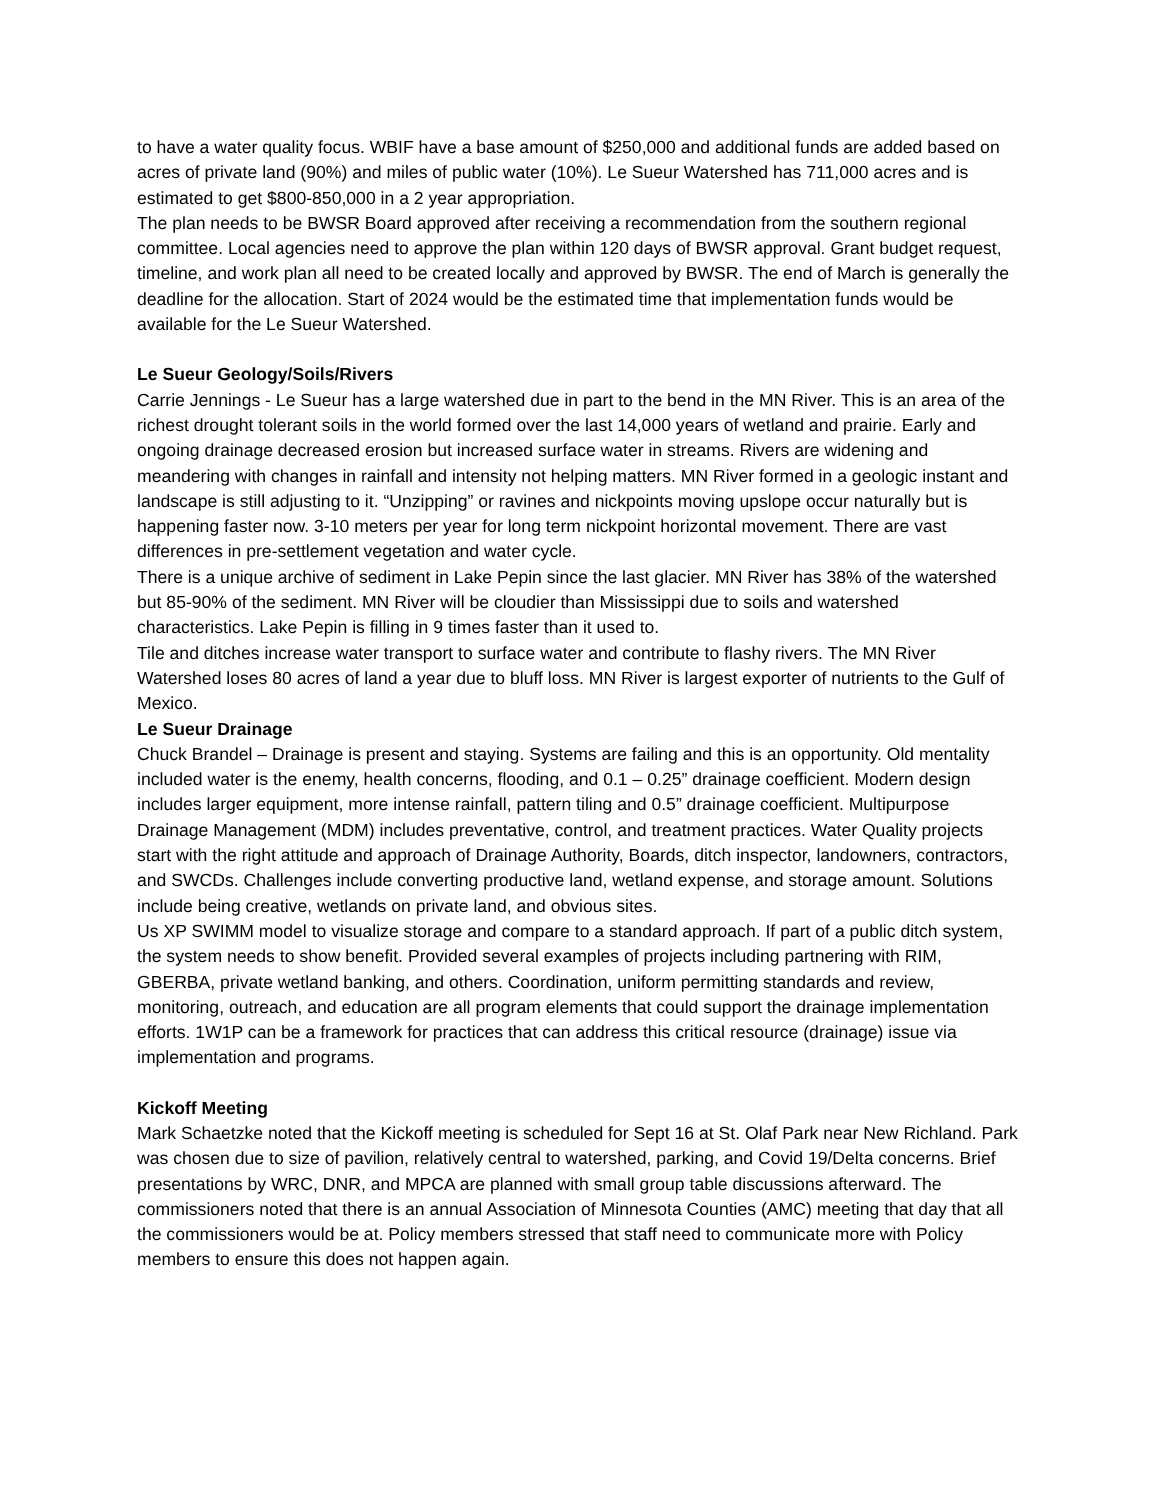to have a water quality focus. WBIF have a base amount of $250,000 and additional funds are added based on acres of private land (90%) and miles of public water (10%). Le Sueur Watershed has 711,000 acres and is estimated to get $800-850,000 in a 2 year appropriation.
The plan needs to be BWSR Board approved after receiving a recommendation from the southern regional committee. Local agencies need to approve the plan within 120 days of BWSR approval. Grant budget request, timeline, and work plan all need to be created locally and approved by BWSR. The end of March is generally the deadline for the allocation. Start of 2024 would be the estimated time that implementation funds would be available for the Le Sueur Watershed.
Le Sueur Geology/Soils/Rivers
Carrie Jennings - Le Sueur has a large watershed due in part to the bend in the MN River. This is an area of the richest drought tolerant soils in the world formed over the last 14,000 years of wetland and prairie. Early and ongoing drainage decreased erosion but increased surface water in streams. Rivers are widening and meandering with changes in rainfall and intensity not helping matters. MN River formed in a geologic instant and landscape is still adjusting to it. “Unzipping” or ravines and nickpoints moving upslope occur naturally but is happening faster now. 3-10 meters per year for long term nickpoint horizontal movement. There are vast differences in pre-settlement vegetation and water cycle.
There is a unique archive of sediment in Lake Pepin since the last glacier. MN River has 38% of the watershed but 85-90% of the sediment. MN River will be cloudier than Mississippi due to soils and watershed characteristics. Lake Pepin is filling in 9 times faster than it used to.
Tile and ditches increase water transport to surface water and contribute to flashy rivers. The MN River Watershed loses 80 acres of land a year due to bluff loss. MN River is largest exporter of nutrients to the Gulf of Mexico.
Le Sueur Drainage
Chuck Brandel – Drainage is present and staying. Systems are failing and this is an opportunity. Old mentality included water is the enemy, health concerns, flooding, and 0.1 – 0.25” drainage coefficient. Modern design includes larger equipment, more intense rainfall, pattern tiling and 0.5” drainage coefficient. Multipurpose Drainage Management (MDM) includes preventative, control, and treatment practices. Water Quality projects start with the right attitude and approach of Drainage Authority, Boards, ditch inspector, landowners, contractors, and SWCDs. Challenges include converting productive land, wetland expense, and storage amount. Solutions include being creative, wetlands on private land, and obvious sites.
Us XP SWIMM model to visualize storage and compare to a standard approach. If part of a public ditch system, the system needs to show benefit. Provided several examples of projects including partnering with RIM, GBERBA, private wetland banking, and others. Coordination, uniform permitting standards and review, monitoring, outreach, and education are all program elements that could support the drainage implementation efforts. 1W1P can be a framework for practices that can address this critical resource (drainage) issue via implementation and programs.
Kickoff Meeting
Mark Schaetzke noted that the Kickoff meeting is scheduled for Sept 16 at St. Olaf Park near New Richland. Park was chosen due to size of pavilion, relatively central to watershed, parking, and Covid 19/Delta concerns. Brief presentations by WRC, DNR, and MPCA are planned with small group table discussions afterward. The commissioners noted that there is an annual Association of Minnesota Counties (AMC) meeting that day that all the commissioners would be at. Policy members stressed that staff need to communicate more with Policy members to ensure this does not happen again.